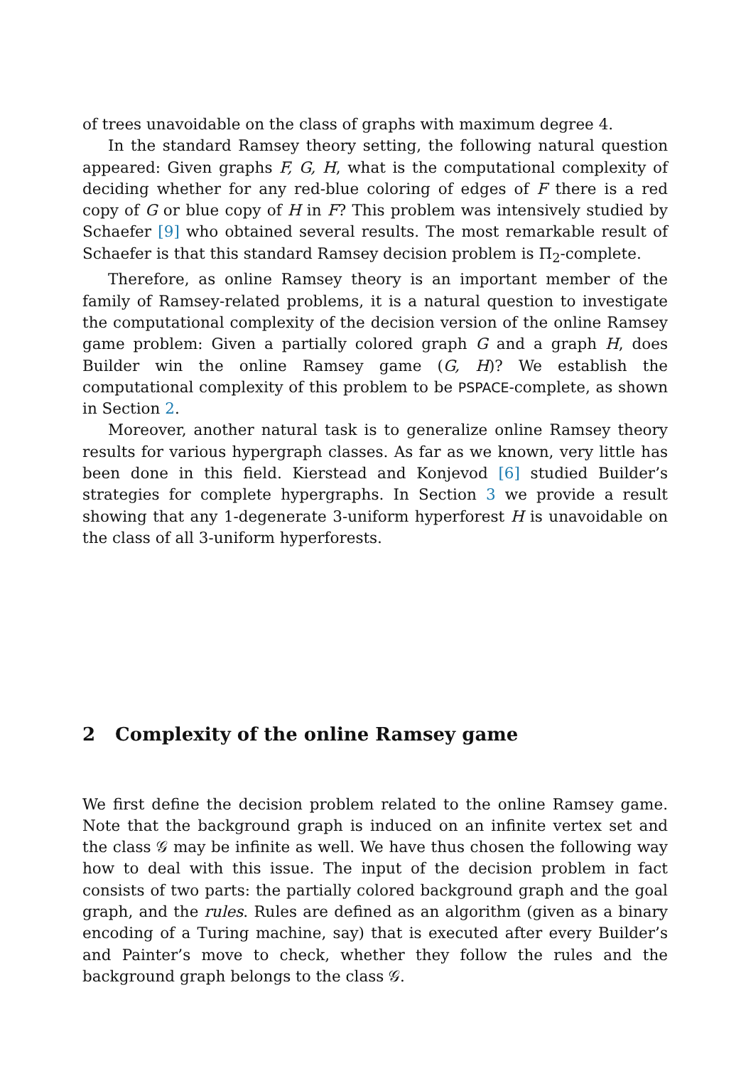of trees unavoidable on the class of graphs with maximum degree 4.
In the standard Ramsey theory setting, the following natural question appeared: Given graphs F, G, H, what is the computational complexity of deciding whether for any red-blue coloring of edges of F there is a red copy of G or blue copy of H in F? This problem was intensively studied by Schaefer [9] who obtained several results. The most remarkable result of Schaefer is that this standard Ramsey decision problem is Π<sub>2</sub>-complete.
Therefore, as online Ramsey theory is an important member of the family of Ramsey-related problems, it is a natural question to investigate the computational complexity of the decision version of the online Ramsey game problem: Given a partially colored graph G and a graph H, does Builder win the online Ramsey game (G, H)? We establish the computational complexity of this problem to be PSPACE-complete, as shown in Section 2.
Moreover, another natural task is to generalize online Ramsey theory results for various hypergraph classes. As far as we known, very little has been done in this field. Kierstead and Konjevod [6] studied Builder’s strategies for complete hypergraphs. In Section 3 we provide a result showing that any 1-degenerate 3-uniform hyperforest H is unavoidable on the class of all 3-uniform hyperforests.
2 Complexity of the online Ramsey game
We first define the decision problem related to the online Ramsey game. Note that the background graph is induced on an infinite vertex set and the class 𝒢 may be infinite as well. We have thus chosen the following way how to deal with this issue. The input of the decision problem in fact consists of two parts: the partially colored background graph and the goal graph, and the rules. Rules are defined as an algorithm (given as a binary encoding of a Turing machine, say) that is executed after every Builder’s and Painter’s move to check, whether they follow the rules and the background graph belongs to the class 𝒢.